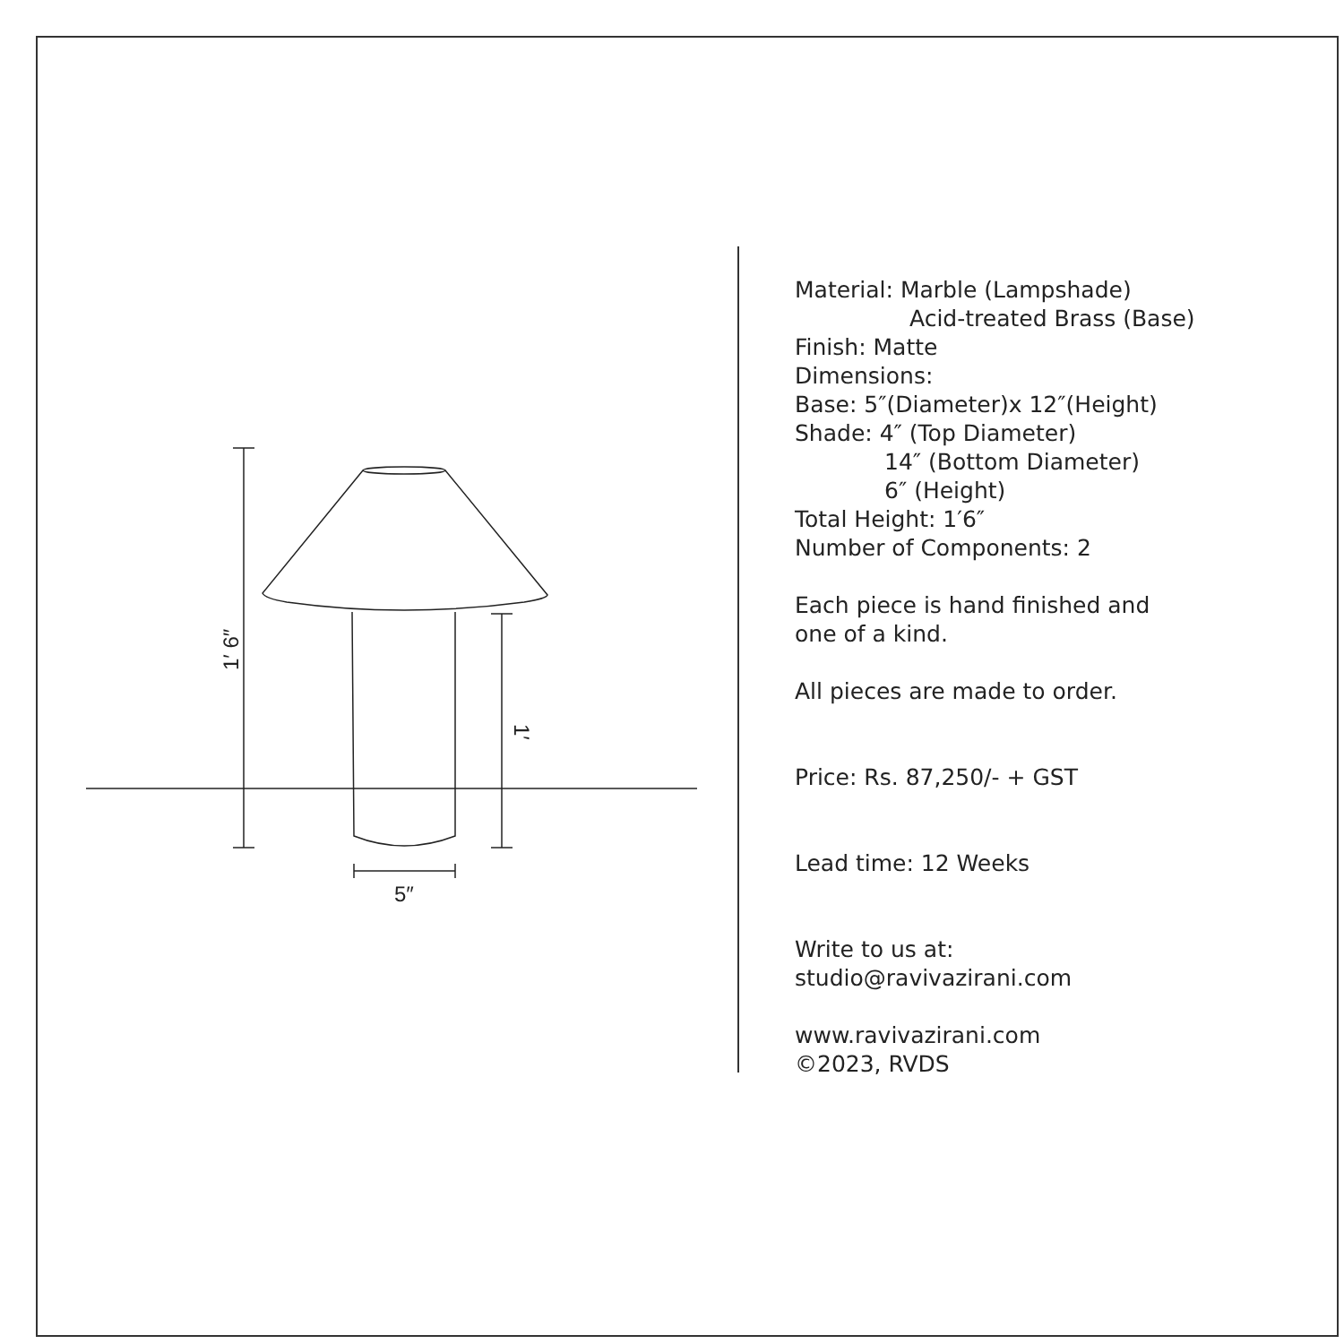5″
1′ 6″
1′
Material: Marble (Lampshade)
Acid-treated Brass (Base)
Finish: Matte
Dimensions:
Base: 5″(Diameter)x 12″(Height)
Shade: 4″ (Top Diameter)
14″ (Bottom Diameter)
6″ (Height)
Total Height: 1′6″
Number of Components: 2
Each piece is hand finished and
one of a kind.
All pieces are made to order.
Price: Rs. 87,250/- + GST
Lead time: 12 Weeks
Write to us at:
studio@ravivazirani.com
www.ravivazirani.com
©2023, RVDS